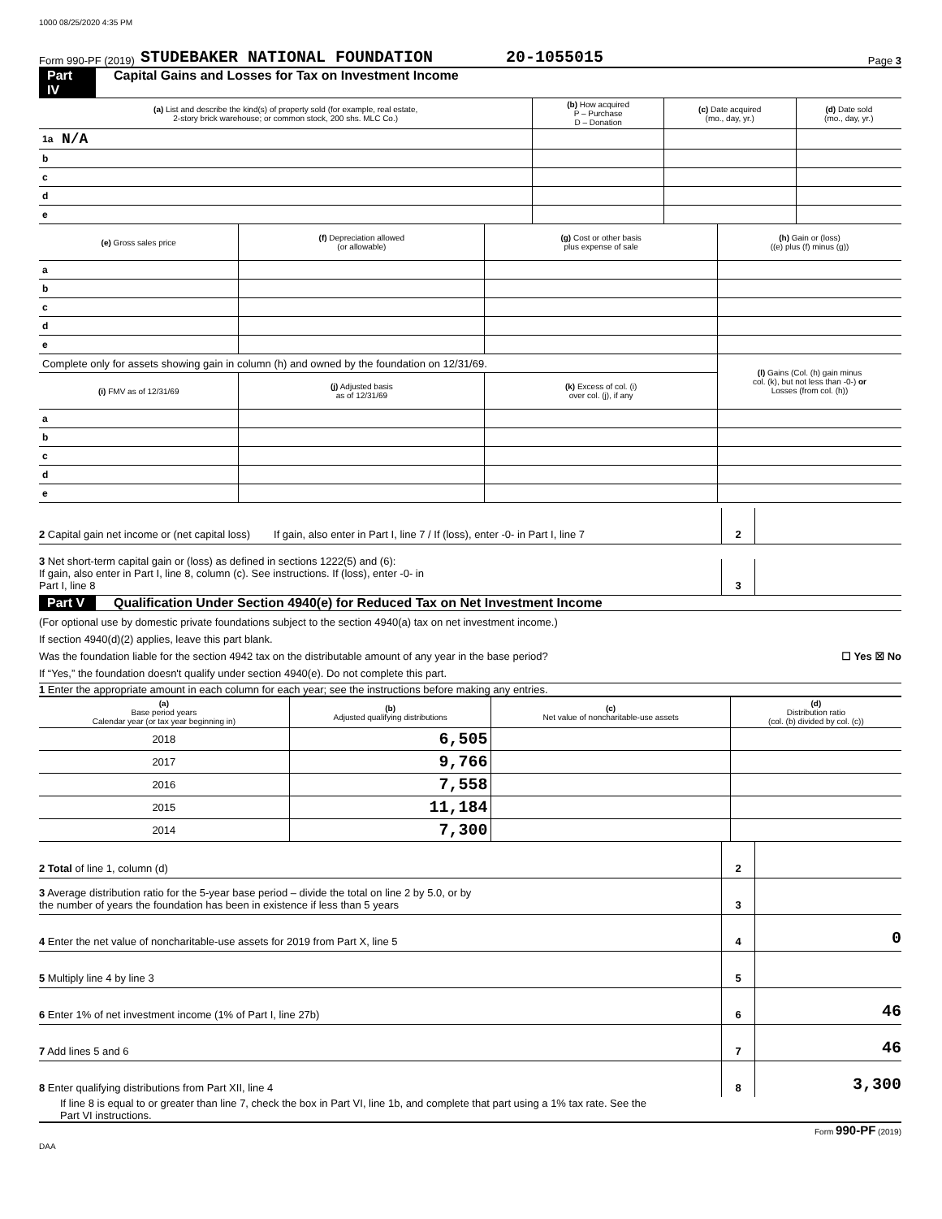1000 08/25/2020 4:35 PM
Form 990-PF (2019) STUDEBAKER NATIONAL FOUNDATION 20-1055015 Page 3
Part IV Capital Gains and Losses for Tax on Investment Income
| (a) List and describe the kind(s) of property sold (for example, real estate, 2-story brick warehouse; or common stock, 200 shs. MLC Co.) | | (b) How acquired P – Purchase D – Donation | (c) Date acquired (mo., day, yr.) | (d) Date sold (mo., day, yr.) |
| --- | --- | --- | --- | --- |
| 1a | N/A | | | |
| b | | | | |
| c | | | | |
| d | | | | |
| e | | | | |
| (e) Gross sales price | | (f) Depreciation allowed (or allowable) | (g) Cost or other basis plus expense of sale | (h) Gain or (loss) ((e) plus (f) minus (g)) |
| --- | --- | --- | --- | --- |
| a | | | | |
| b | | | | |
| c | | | | |
| d | | | | |
| e | | | | |
| Complete only for assets showing gain in column (h) and owned by the foundation on 12/31/69. | | | | (l) Gains (Col. (h) gain minus col. (k), but not less than -0-) or Losses (from col. (h)) |
| (i) FMV as of 12/31/69 | | (j) Adjusted basis as of 12/31/69 | (k) Excess of col. (i) over col. (j), if any | |
| a | | | | |
| b | | | | |
| c | | | | |
| d | | | | |
| e | | | | |
2 Capital gain net income or (net capital loss) If gain, also enter in Part I, line 7 / If (loss), enter -0- in Part I, line 7
2
3 Net short-term capital gain or (loss) as defined in sections 1222(5) and (6):
If gain, also enter in Part I, line 8, column (c). See instructions. If (loss), enter -0- in
Part I, line 8
3
Part V Qualification Under Section 4940(e) for Reduced Tax on Net Investment Income
(For optional use by domestic private foundations subject to the section 4940(a) tax on net investment income.)
If section 4940(d)(2) applies, leave this part blank.
Was the foundation liable for the section 4942 tax on the distributable amount of any year in the base period? ☐ Yes ☒ No
If “Yes,” the foundation doesn't qualify under section 4940(e). Do not complete this part.
1 Enter the appropriate amount in each column for each year; see the instructions before making any entries.
| (a) Base period years Calendar year (or tax year beginning in) | (b) Adjusted qualifying distributions | (c) Net value of noncharitable-use assets | (d) Distribution ratio (col. (b) divided by col. (c)) |
| --- | --- | --- | --- |
| 2018 | 6,505 | | |
| 2017 | 9,766 | | |
| 2016 | 7,558 | | |
| 2015 | 11,184 | | |
| 2014 | 7,300 | | |
2 Total of line 1, column (d)
2
3 Average distribution ratio for the 5-year base period – divide the total on line 2 by 5.0, or by
the number of years the foundation has been in existence if less than 5 years
3
4 Enter the net value of noncharitable-use assets for 2019 from Part X, line 5
4
0
5 Multiply line 4 by line 3
5
6 Enter 1% of net investment income (1% of Part I, line 27b)
6
46
7 Add lines 5 and 6
7
46
8 Enter qualifying distributions from Part XII, line 4
8
3,300
If line 8 is equal to or greater than line 7, check the box in Part VI, line 1b, and complete that part using a 1% tax rate. See the
Part VI instructions.
Form 990-PF (2019)
DAA